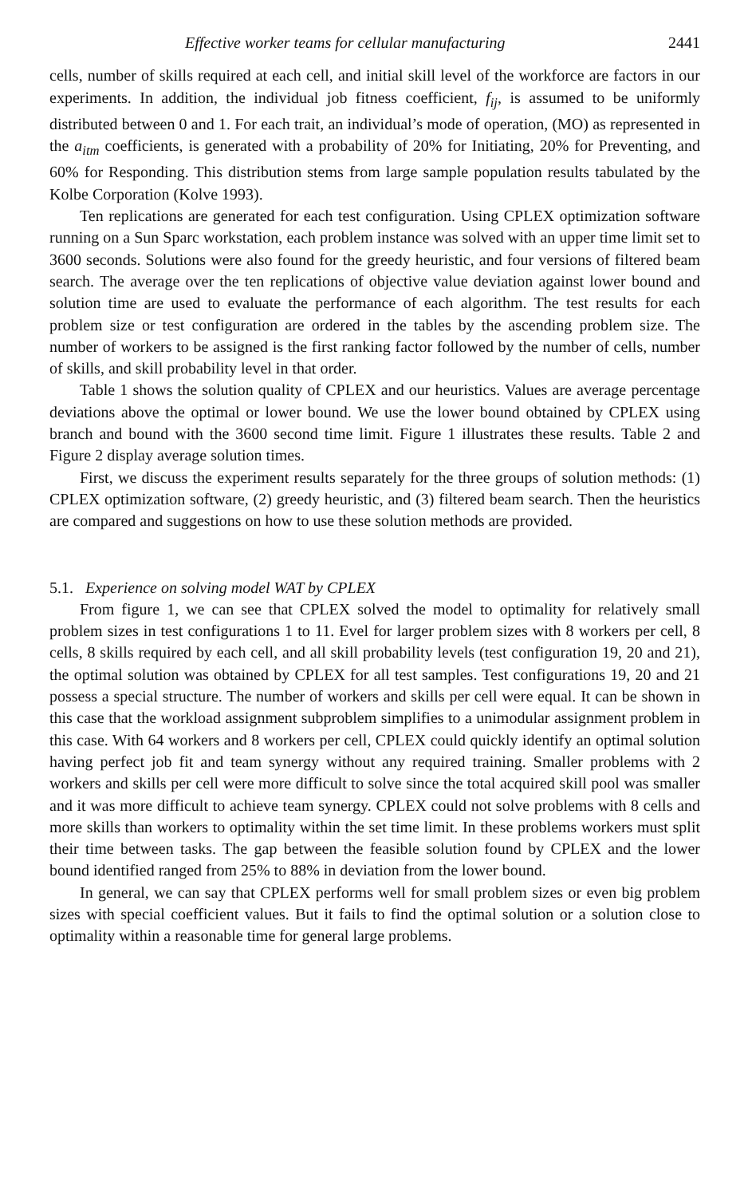Effective worker teams for cellular manufacturing 2441
cells, number of skills required at each cell, and initial skill level of the workforce are factors in our experiments. In addition, the individual job fitness coefficient, f<sub>ij</sub>, is assumed to be uniformly distributed between 0 and 1. For each trait, an individual’s mode of operation, (MO) as represented in the a<sub>itm</sub> coefficients, is generated with a probability of 20% for Initiating, 20% for Preventing, and 60% for Responding. This distribution stems from large sample population results tabulated by the Kolbe Corporation (Kolve 1993).
Ten replications are generated for each test configuration. Using CPLEX optimization software running on a Sun Sparc workstation, each problem instance was solved with an upper time limit set to 3600 seconds. Solutions were also found for the greedy heuristic, and four versions of filtered beam search. The average over the ten replications of objective value deviation against lower bound and solution time are used to evaluate the performance of each algorithm. The test results for each problem size or test configuration are ordered in the tables by the ascending problem size. The number of workers to be assigned is the first ranking factor followed by the number of cells, number of skills, and skill probability level in that order.
Table 1 shows the solution quality of CPLEX and our heuristics. Values are average percentage deviations above the optimal or lower bound. We use the lower bound obtained by CPLEX using branch and bound with the 3600 second time limit. Figure 1 illustrates these results. Table 2 and Figure 2 display average solution times.
First, we discuss the experiment results separately for the three groups of solution methods: (1) CPLEX optimization software, (2) greedy heuristic, and (3) filtered beam search. Then the heuristics are compared and suggestions on how to use these solution methods are provided.
5.1. Experience on solving model WAT by CPLEX
From figure 1, we can see that CPLEX solved the model to optimality for relatively small problem sizes in test configurations 1 to 11. Evel for larger problem sizes with 8 workers per cell, 8 cells, 8 skills required by each cell, and all skill probability levels (test configuration 19, 20 and 21), the optimal solution was obtained by CPLEX for all test samples. Test configurations 19, 20 and 21 possess a special structure. The number of workers and skills per cell were equal. It can be shown in this case that the workload assignment subproblem simplifies to a unimodular assignment problem in this case. With 64 workers and 8 workers per cell, CPLEX could quickly identify an optimal solution having perfect job fit and team synergy without any required training. Smaller problems with 2 workers and skills per cell were more difficult to solve since the total acquired skill pool was smaller and it was more difficult to achieve team synergy. CPLEX could not solve problems with 8 cells and more skills than workers to optimality within the set time limit. In these problems workers must split their time between tasks. The gap between the feasible solution found by CPLEX and the lower bound identified ranged from 25% to 88% in deviation from the lower bound.
In general, we can say that CPLEX performs well for small problem sizes or even big problem sizes with special coefficient values. But it fails to find the optimal solution or a solution close to optimality within a reasonable time for general large problems.